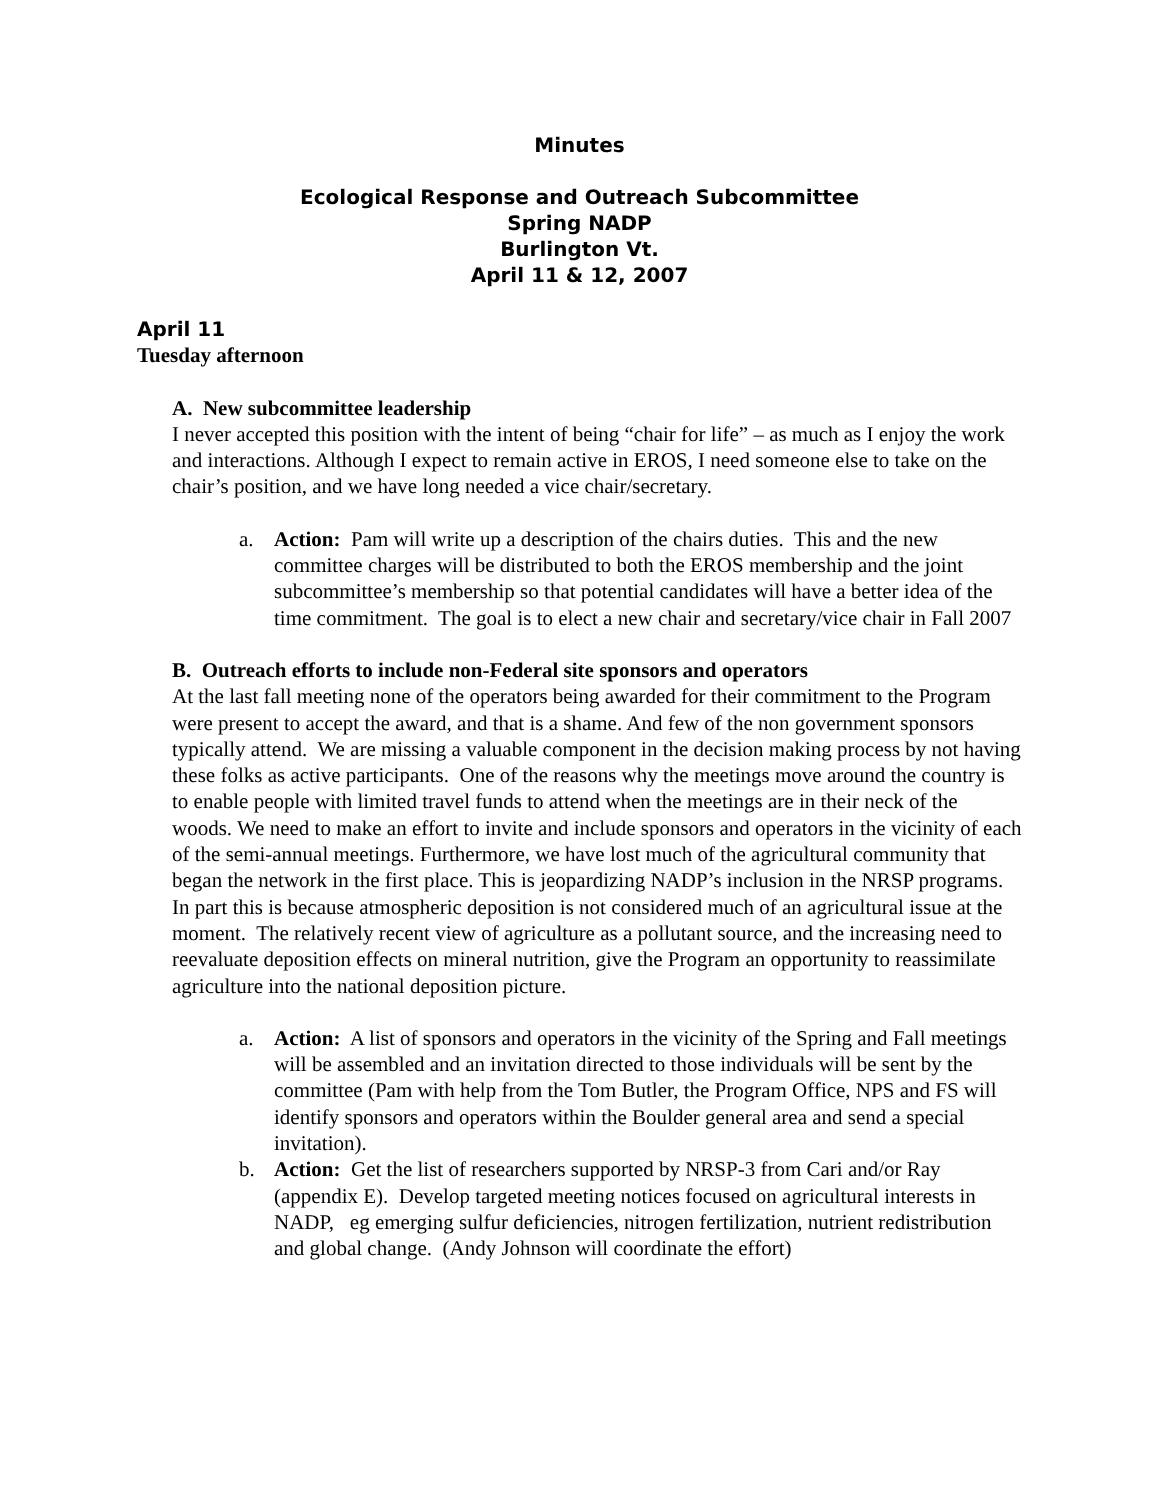Minutes
Ecological Response and Outreach Subcommittee
Spring NADP
Burlington Vt.
April 11 & 12, 2007
April 11
Tuesday afternoon
A. New subcommittee leadership
I never accepted this position with the intent of being “chair for life” – as much as I enjoy the work and interactions. Although I expect to remain active in EROS, I need someone else to take on the chair’s position, and we have long needed a vice chair/secretary.
a. Action: Pam will write up a description of the chairs duties. This and the new committee charges will be distributed to both the EROS membership and the joint subcommittee’s membership so that potential candidates will have a better idea of the time commitment. The goal is to elect a new chair and secretary/vice chair in Fall 2007
B. Outreach efforts to include non-Federal site sponsors and operators
At the last fall meeting none of the operators being awarded for their commitment to the Program were present to accept the award, and that is a shame. And few of the non government sponsors typically attend. We are missing a valuable component in the decision making process by not having these folks as active participants. One of the reasons why the meetings move around the country is to enable people with limited travel funds to attend when the meetings are in their neck of the woods. We need to make an effort to invite and include sponsors and operators in the vicinity of each of the semi-annual meetings. Furthermore, we have lost much of the agricultural community that began the network in the first place. This is jeopardizing NADP’s inclusion in the NRSP programs. In part this is because atmospheric deposition is not considered much of an agricultural issue at the moment. The relatively recent view of agriculture as a pollutant source, and the increasing need to reevaluate deposition effects on mineral nutrition, give the Program an opportunity to reassimilate agriculture into the national deposition picture.
a. Action: A list of sponsors and operators in the vicinity of the Spring and Fall meetings will be assembled and an invitation directed to those individuals will be sent by the committee (Pam with help from the Tom Butler, the Program Office, NPS and FS will identify sponsors and operators within the Boulder general area and send a special invitation).
b. Action: Get the list of researchers supported by NRSP-3 from Cari and/or Ray (appendix E). Develop targeted meeting notices focused on agricultural interests in NADP, eg emerging sulfur deficiencies, nitrogen fertilization, nutrient redistribution and global change. (Andy Johnson will coordinate the effort)